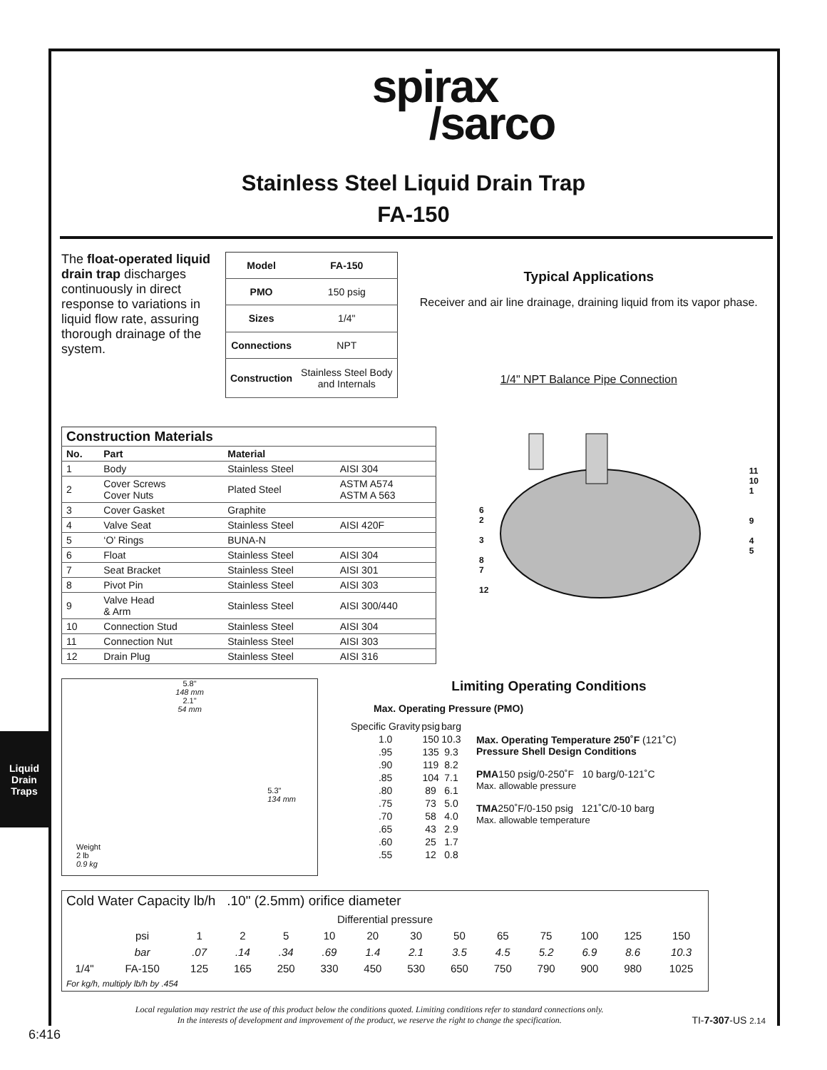Liquid Drain
Traps
spirax
/sarco
Stainless Steel Liquid Drain Trap
FA-150
The float-operated liquid drain trap discharges continuously in direct response to variations in liquid flow rate, assuring thorough drainage of the system.
| Model | FA-150 |
| PMO | 150 psig |
| Sizes | 1/4" |
| Connections | NPT |
| Construction | Stainless Steel Body and Internals |
Typical Applications
Receiver and air line drainage, draining liquid from its vapor phase.
1/4" NPT Balance Pipe Connection
| Construction Materials | | | |
| --- | --- | --- | --- |
| No. | Part | Material | |
| 1 | Body | Stainless Steel | AISI 304 |
| 2 | Cover Screws Cover Nuts | Plated Steel | ASTM A574 ASTM A 563 |
| 3 | Cover Gasket | Graphite | |
| 4 | Valve Seat | Stainless Steel | AISI 420F |
| 5 | ‘O’ Rings | BUNA-N | |
| 6 | Float | Stainless Steel | AISI 304 |
| 7 | Seat Bracket | Stainless Steel | AISI 301 |
| 8 | Pivot Pin | Stainless Steel | AISI 303 |
| 9 | Valve Head & Arm | Stainless Steel | AISI 300/440 |
| 10 | Connection Stud | Stainless Steel | AISI 304 |
| 11 | Connection Nut | Stainless Steel | AISI 303 |
| 12 | Drain Plug | Stainless Steel | AISI 316 |
6
2
3
8
7
12
11
10
1
9
4
5
5.8"
148 mm
2.1"
54 mm
5.3"
134 mm
Weight
2 lb
0.9 kg
Limiting Operating Conditions
Max. Operating Pressure (PMO)
| Specific Gravity | psig | barg |
| 1.0 | 150 | 10.3 |
| .95 | 135 | 9.3 |
| .90 | 119 | 8.2 |
| .85 | 104 | 7.1 |
| .80 | 89 | 6.1 |
| .75 | 73 | 5.0 |
| .70 | 58 | 4.0 |
| .65 | 43 | 2.9 |
| .60 | 25 | 1.7 |
| .55 | 12 | 0.8 |
Max. Operating Temperature 250˚F (121˚C)
Pressure Shell Design Conditions
PMA150 psig/0-250˚F 10 barg/0-121˚C
Max. allowable pressure
TMA250˚F/0-150 psig 121˚C/0-10 barg
Max. allowable temperature
| Cold Water Capacity lb/h .10" (2.5mm) orifice diameter | | | | | | | | | | | | | |
| Differential pressure | | | | | | | | | | | | | |
| | psi | 1 | 2 | 5 | 10 | 20 | 30 | 50 | 65 | 75 | 100 | 125 | 150 |
| | bar | .07 | .14 | .34 | .69 | 1.4 | 2.1 | 3.5 | 4.5 | 5.2 | 6.9 | 8.6 | 10.3 |
| 1/4" | FA-150 | 125 | 165 | 250 | 330 | 450 | 530 | 650 | 750 | 790 | 900 | 980 | 1025 |
| For kg/h, multiply lb/h by .454 | | | | | | | | | | | | | |
Local regulation may restrict the use of this product below the conditions quoted. Limiting conditions refer to standard connections only.
In the interests of development and improvement of the product, we reserve the right to change the specification.
TI-7-307-US 2.14
6:416